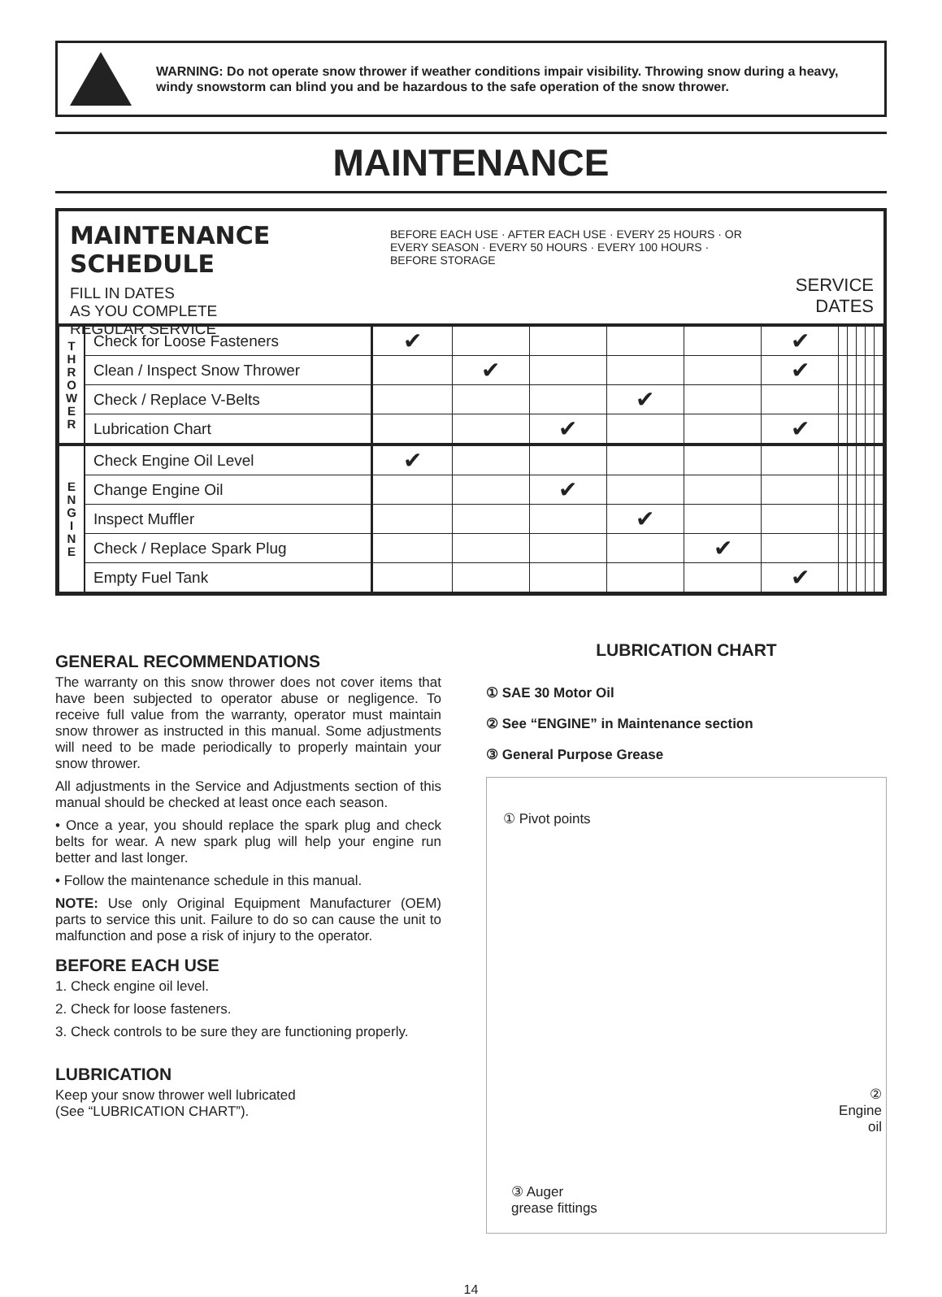WARNING: Do not operate snow thrower if weather conditions impair visibility. Throwing snow during a heavy, windy snowstorm can blind you and be hazardous to the safe operation of the snow thrower.
MAINTENANCE
MAINTENANCE SCHEDULE
FILL IN DATES
AS YOU COMPLETE
REGULAR SERVICE
BEFORE EACH USE · AFTER EACH USE · EVERY 25 HOURS · OR EVERY SEASON · EVERY 50 HOURS · EVERY 100 HOURS · BEFORE STORAGE
SERVICE
DATES
| T H R O W E R | Check for Loose Fasteners | ✔ | | | | | ✔ | | | | | |
| | Clean / Inspect Snow Thrower | | ✔ | | | | ✔ | | | | | |
| | Check / Replace V-Belts | | | | ✔ | | | | | | | |
| | Lubrication Chart | | | ✔ | | | ✔ | | | | | |
| E N G I N E | Check Engine Oil Level | ✔ | | | | | | | | | | |
| | Change Engine Oil | | | ✔ | | | | | | | | |
| | Inspect Muffler | | | | ✔ | | | | | | | |
| | Check / Replace Spark Plug | | | | | ✔ | | | | | | |
| | Empty Fuel Tank | | | | | | ✔ | | | | | |
GENERAL RECOMMENDATIONS
The warranty on this snow thrower does not cover items that have been subjected to operator abuse or negligence. To receive full value from the warranty, operator must maintain snow thrower as instructed in this manual. Some adjustments will need to be made periodically to properly maintain your snow thrower.
All adjustments in the Service and Adjustments section of this manual should be checked at least once each season.
• Once a year, you should replace the spark plug and check belts for wear. A new spark plug will help your engine run better and last longer.
• Follow the maintenance schedule in this manual.
NOTE: Use only Original Equipment Manufacturer (OEM) parts to service this unit. Failure to do so can cause the unit to malfunction and pose a risk of injury to the operator.
BEFORE EACH USE
1. Check engine oil level.
2. Check for loose fasteners.
3. Check controls to be sure they are functioning properly.
LUBRICATION
Keep your snow thrower well lubricated
(See “LUBRICATION CHART”).
LUBRICATION CHART
① SAE 30 Motor Oil
② See “ENGINE” in Maintenance section
③ General Purpose Grease
① Pivot points
②
Engine
oil
③ Auger
grease fittings
14